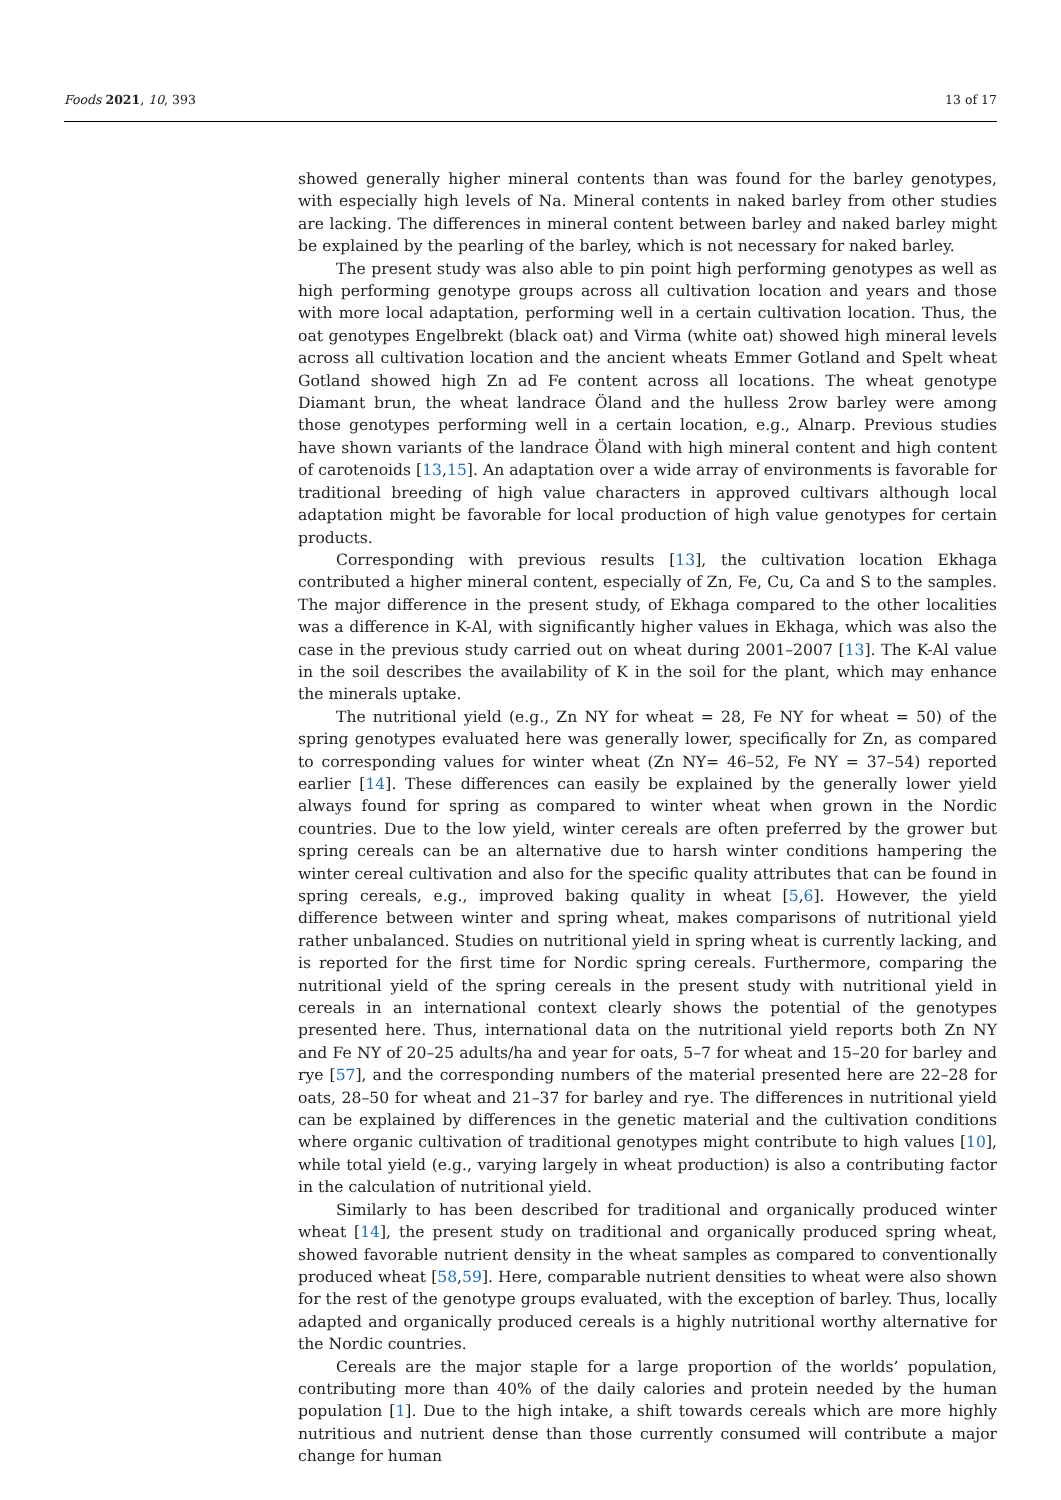Foods 2021, 10, 393 13 of 17
showed generally higher mineral contents than was found for the barley genotypes, with especially high levels of Na. Mineral contents in naked barley from other studies are lacking. The differences in mineral content between barley and naked barley might be explained by the pearling of the barley, which is not necessary for naked barley.
The present study was also able to pin point high performing genotypes as well as high performing genotype groups across all cultivation location and years and those with more local adaptation, performing well in a certain cultivation location. Thus, the oat genotypes Engelbrekt (black oat) and Virma (white oat) showed high mineral levels across all cultivation location and the ancient wheats Emmer Gotland and Spelt wheat Gotland showed high Zn ad Fe content across all locations. The wheat genotype Diamant brun, the wheat landrace Öland and the hulless 2row barley were among those genotypes performing well in a certain location, e.g., Alnarp. Previous studies have shown variants of the landrace Öland with high mineral content and high content of carotenoids [13,15]. An adaptation over a wide array of environments is favorable for traditional breeding of high value characters in approved cultivars although local adaptation might be favorable for local production of high value genotypes for certain products.
Corresponding with previous results [13], the cultivation location Ekhaga contributed a higher mineral content, especially of Zn, Fe, Cu, Ca and S to the samples. The major difference in the present study, of Ekhaga compared to the other localities was a difference in K-Al, with significantly higher values in Ekhaga, which was also the case in the previous study carried out on wheat during 2001–2007 [13]. The K-Al value in the soil describes the availability of K in the soil for the plant, which may enhance the minerals uptake.
The nutritional yield (e.g., Zn NY for wheat = 28, Fe NY for wheat = 50) of the spring genotypes evaluated here was generally lower, specifically for Zn, as compared to corresponding values for winter wheat (Zn NY= 46–52, Fe NY = 37–54) reported earlier [14]. These differences can easily be explained by the generally lower yield always found for spring as compared to winter wheat when grown in the Nordic countries. Due to the low yield, winter cereals are often preferred by the grower but spring cereals can be an alternative due to harsh winter conditions hampering the winter cereal cultivation and also for the specific quality attributes that can be found in spring cereals, e.g., improved baking quality in wheat [5,6]. However, the yield difference between winter and spring wheat, makes comparisons of nutritional yield rather unbalanced. Studies on nutritional yield in spring wheat is currently lacking, and is reported for the first time for Nordic spring cereals. Furthermore, comparing the nutritional yield of the spring cereals in the present study with nutritional yield in cereals in an international context clearly shows the potential of the genotypes presented here. Thus, international data on the nutritional yield reports both Zn NY and Fe NY of 20–25 adults/ha and year for oats, 5–7 for wheat and 15–20 for barley and rye [57], and the corresponding numbers of the material presented here are 22–28 for oats, 28–50 for wheat and 21–37 for barley and rye. The differences in nutritional yield can be explained by differences in the genetic material and the cultivation conditions where organic cultivation of traditional genotypes might contribute to high values [10], while total yield (e.g., varying largely in wheat production) is also a contributing factor in the calculation of nutritional yield.
Similarly to has been described for traditional and organically produced winter wheat [14], the present study on traditional and organically produced spring wheat, showed favorable nutrient density in the wheat samples as compared to conventionally produced wheat [58,59]. Here, comparable nutrient densities to wheat were also shown for the rest of the genotype groups evaluated, with the exception of barley. Thus, locally adapted and organically produced cereals is a highly nutritional worthy alternative for the Nordic countries.
Cereals are the major staple for a large proportion of the worlds’ population, contributing more than 40% of the daily calories and protein needed by the human population [1]. Due to the high intake, a shift towards cereals which are more highly nutritious and nutrient dense than those currently consumed will contribute a major change for human